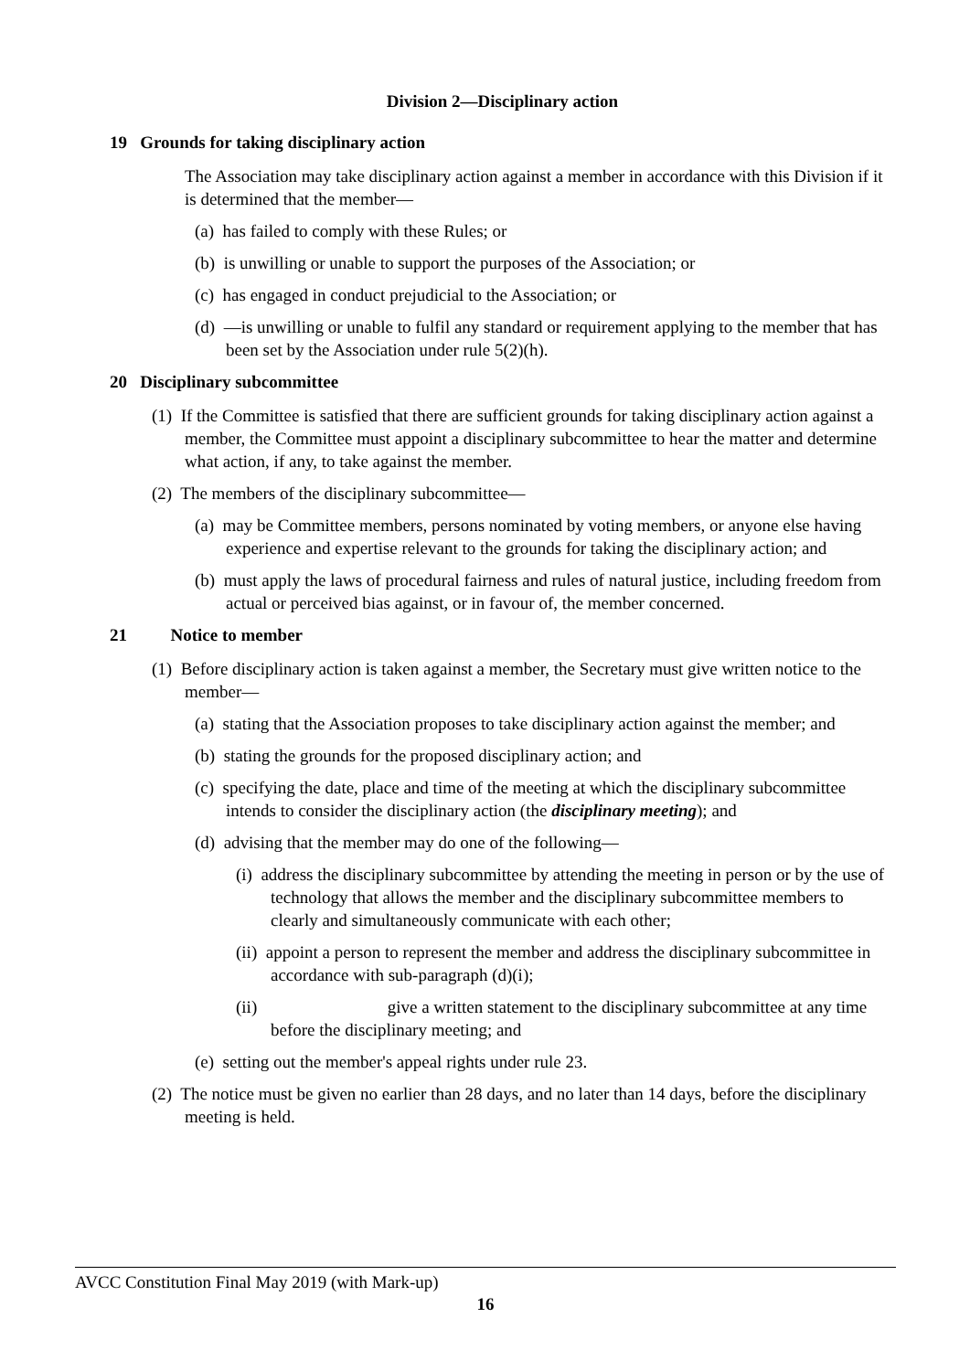Division 2—Disciplinary action
19 Grounds for taking disciplinary action
The Association may take disciplinary action against a member in accordance with this Division if it is determined that the member—
(a) has failed to comply with these Rules; or
(b) is unwilling or unable to support the purposes of the Association; or
(c) has engaged in conduct prejudicial to the Association; or
(d) —is unwilling or unable to fulfil any standard or requirement applying to the member that has been set by the Association under rule 5(2)(h).
20 Disciplinary subcommittee
(1) If the Committee is satisfied that there are sufficient grounds for taking disciplinary action against a member, the Committee must appoint a disciplinary subcommittee to hear the matter and determine what action, if any, to take against the member.
(2) The members of the disciplinary subcommittee—
(a) may be Committee members, persons nominated by voting members, or anyone else having experience and expertise relevant to the grounds for taking the disciplinary action; and
(b) must apply the laws of procedural fairness and rules of natural justice, including freedom from actual or perceived bias against, or in favour of, the member concerned.
21 Notice to member
(1) Before disciplinary action is taken against a member, the Secretary must give written notice to the member—
(a) stating that the Association proposes to take disciplinary action against the member; and
(b) stating the grounds for the proposed disciplinary action; and
(c) specifying the date, place and time of the meeting at which the disciplinary subcommittee intends to consider the disciplinary action (the disciplinary meeting); and
(d) advising that the member may do one of the following—
(i) address the disciplinary subcommittee by attending the meeting in person or by the use of technology that allows the member and the disciplinary subcommittee members to clearly and simultaneously communicate with each other;
(ii) appoint a person to represent the member and address the disciplinary subcommittee in accordance with sub-paragraph (d)(i);
(ii) give a written statement to the disciplinary subcommittee at any time before the disciplinary meeting; and
(e) setting out the member's appeal rights under rule 23.
(2) The notice must be given no earlier than 28 days, and no later than 14 days, before the disciplinary meeting is held.
AVCC Constitution Final May 2019 (with Mark-up)
16